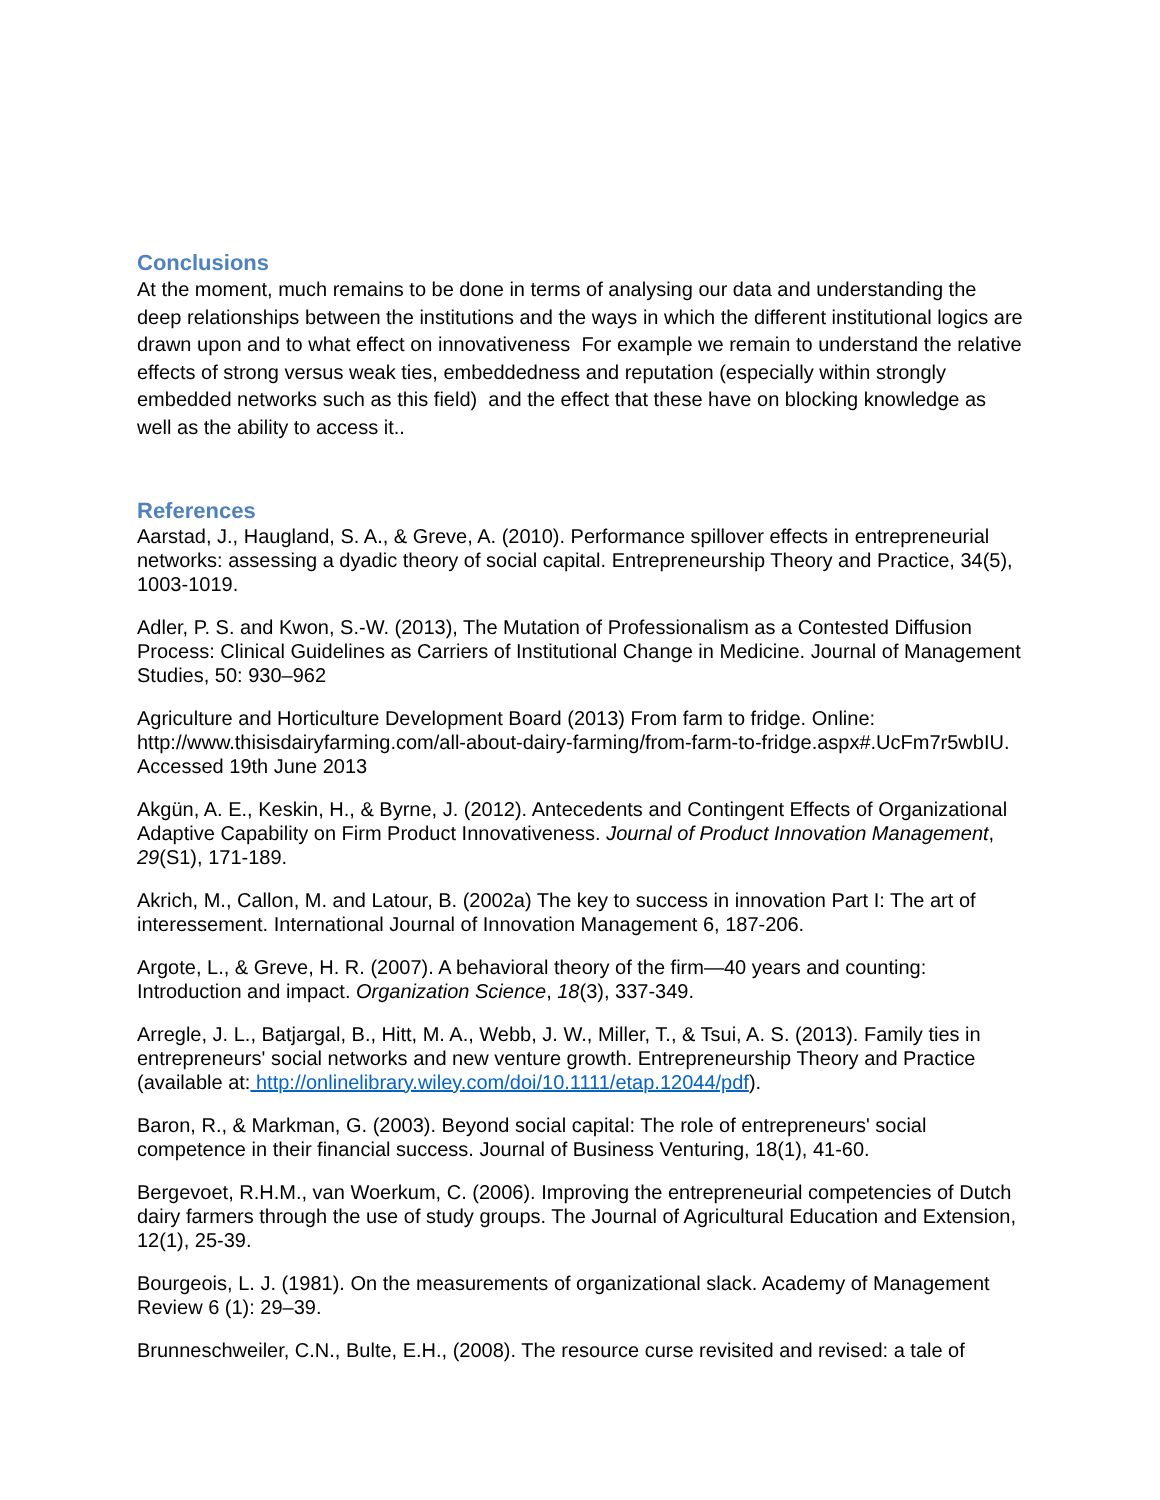Conclusions
At the moment, much remains to be done in terms of analysing our data and understanding the deep relationships between the institutions and the ways in which the different institutional logics are drawn upon and to what effect on innovativeness For example we remain to understand the relative effects of strong versus weak ties, embeddedness and reputation (especially within strongly embedded networks such as this field) and the effect that these have on blocking knowledge as well as the ability to access it..
References
Aarstad, J., Haugland, S. A., & Greve, A. (2010). Performance spillover effects in entrepreneurial networks: assessing a dyadic theory of social capital. Entrepreneurship Theory and Practice, 34(5), 1003-1019.
Adler, P. S. and Kwon, S.-W. (2013), The Mutation of Professionalism as a Contested Diffusion Process: Clinical Guidelines as Carriers of Institutional Change in Medicine. Journal of Management Studies, 50: 930–962
Agriculture and Horticulture Development Board (2013) From farm to fridge. Online: http://www.thisisdairyfarming.com/all-about-dairy-farming/from-farm-to-fridge.aspx#.UcFm7r5wbIU. Accessed 19th June 2013
Akgün, A. E., Keskin, H., & Byrne, J. (2012). Antecedents and Contingent Effects of Organizational Adaptive Capability on Firm Product Innovativeness. Journal of Product Innovation Management, 29(S1), 171-189.
Akrich, M., Callon, M. and Latour, B. (2002a) The key to success in innovation Part I: The art of interessement. International Journal of Innovation Management 6, 187-206.
Argote, L., & Greve, H. R. (2007). A behavioral theory of the firm—40 years and counting: Introduction and impact. Organization Science, 18(3), 337-349.
Arregle, J. L., Batjargal, B., Hitt, M. A., Webb, J. W., Miller, T., & Tsui, A. S. (2013). Family ties in entrepreneurs' social networks and new venture growth. Entrepreneurship Theory and Practice (available at: http://onlinelibrary.wiley.com/doi/10.1111/etap.12044/pdf).
Baron, R., & Markman, G. (2003). Beyond social capital: The role of entrepreneurs' social competence in their financial success. Journal of Business Venturing, 18(1), 41-60.
Bergevoet, R.H.M., van Woerkum, C. (2006). Improving the entrepreneurial competencies of Dutch dairy farmers through the use of study groups. The Journal of Agricultural Education and Extension, 12(1), 25-39.
Bourgeois, L. J. (1981). On the measurements of organizational slack. Academy of Management Review 6 (1): 29–39.
Brunneschweiler, C.N., Bulte, E.H., (2008). The resource curse revisited and revised: a tale of